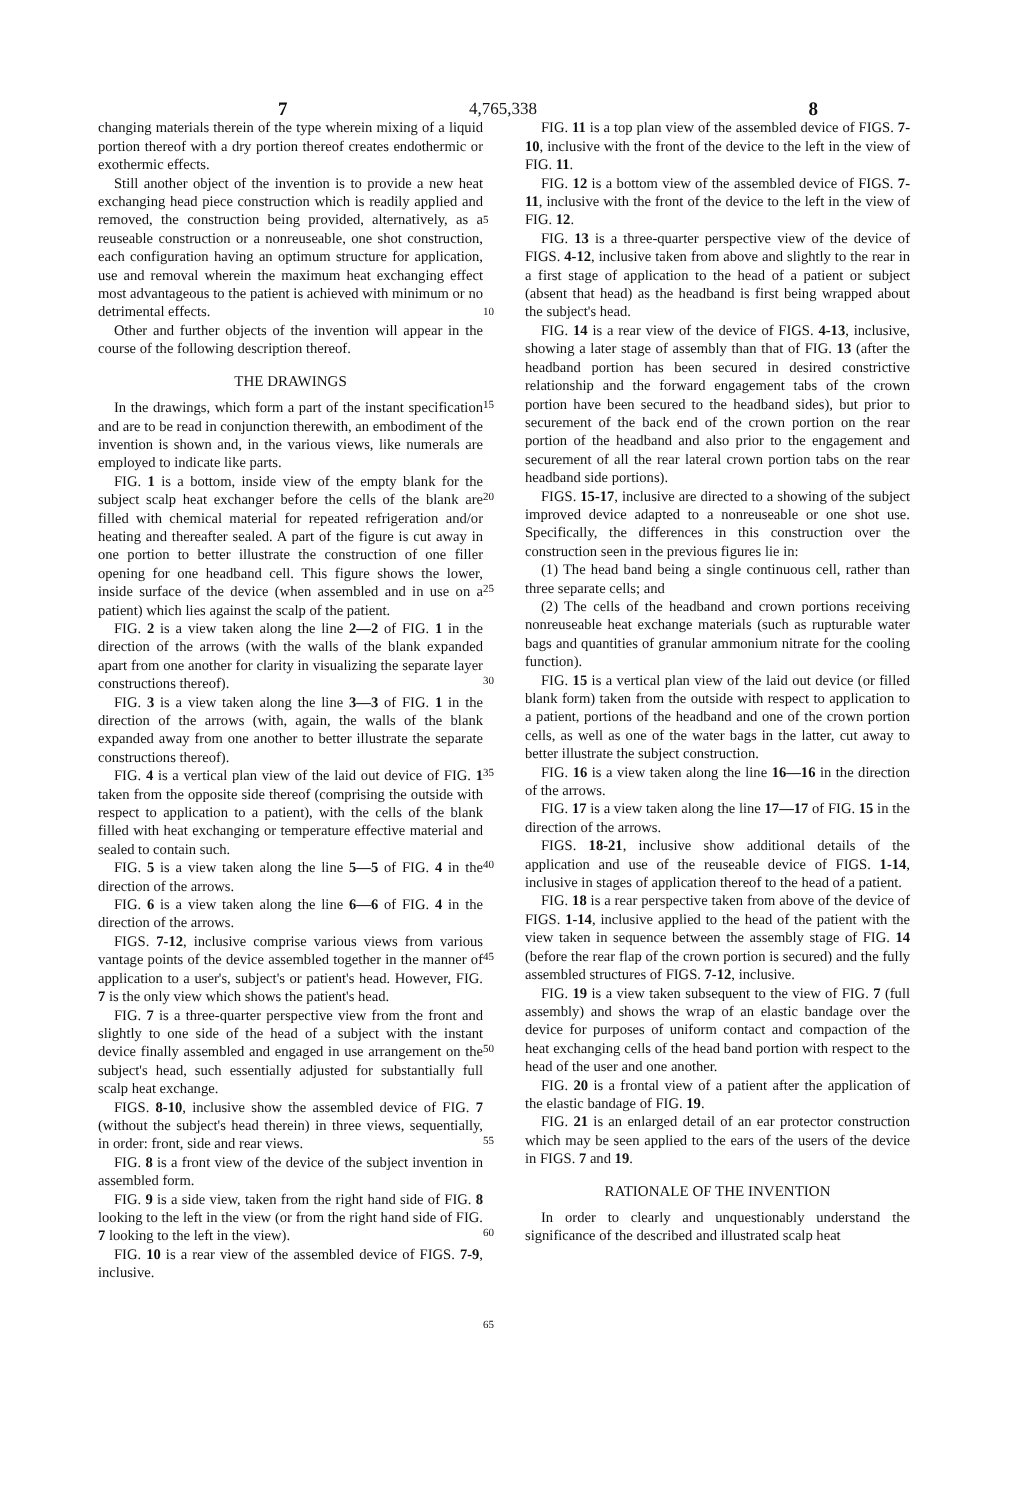7 4,765,338 8
changing materials therein of the type wherein mixing of a liquid portion thereof with a dry portion thereof creates endothermic or exothermic effects.
Still another object of the invention is to provide a new heat exchanging head piece construction which is readily applied and removed, the construction being provided, alternatively, as a reuseable construction or a nonreuseable, one shot construction, each configuration having an optimum structure for application, use and removal wherein the maximum heat exchanging effect most advantageous to the patient is achieved with minimum or no detrimental effects.
Other and further objects of the invention will appear in the course of the following description thereof.
THE DRAWINGS
In the drawings, which form a part of the instant specification and are to be read in conjunction therewith, an embodiment of the invention is shown and, in the various views, like numerals are employed to indicate like parts.
FIG. 1 is a bottom, inside view of the empty blank for the subject scalp heat exchanger before the cells of the blank are filled with chemical material for repeated refrigeration and/or heating and thereafter sealed. A part of the figure is cut away in one portion to better illustrate the construction of one filler opening for one headband cell. This figure shows the lower, inside surface of the device (when assembled and in use on a patient) which lies against the scalp of the patient.
FIG. 2 is a view taken along the line 2—2 of FIG. 1 in the direction of the arrows (with the walls of the blank expanded apart from one another for clarity in visualizing the separate layer constructions thereof).
FIG. 3 is a view taken along the line 3—3 of FIG. 1 in the direction of the arrows (with, again, the walls of the blank expanded away from one another to better illustrate the separate constructions thereof).
FIG. 4 is a vertical plan view of the laid out device of FIG. 1 taken from the opposite side thereof (comprising the outside with respect to application to a patient), with the cells of the blank filled with heat exchanging or temperature effective material and sealed to contain such.
FIG. 5 is a view taken along the line 5—5 of FIG. 4 in the direction of the arrows.
FIG. 6 is a view taken along the line 6—6 of FIG. 4 in the direction of the arrows.
FIGS. 7-12, inclusive comprise various views from various vantage points of the device assembled together in the manner of application to a user's, subject's or patient's head. However, FIG. 7 is the only view which shows the patient's head.
FIG. 7 is a three-quarter perspective view from the front and slightly to one side of the head of a subject with the instant device finally assembled and engaged in use arrangement on the subject's head, such essentially adjusted for substantially full scalp heat exchange.
FIGS. 8-10, inclusive show the assembled device of FIG. 7 (without the subject's head therein) in three views, sequentially, in order: front, side and rear views.
FIG. 8 is a front view of the device of the subject invention in assembled form.
FIG. 9 is a side view, taken from the right hand side of FIG. 8 looking to the left in the view (or from the right hand side of FIG. 7 looking to the left in the view).
FIG. 10 is a rear view of the assembled device of FIGS. 7-9, inclusive.
5
10
15
20
25
30
35
40
45
50
55
60
65
FIG. 11 is a top plan view of the assembled device of FIGS. 7-10, inclusive with the front of the device to the left in the view of FIG. 11.
FIG. 12 is a bottom view of the assembled device of FIGS. 7-11, inclusive with the front of the device to the left in the view of FIG. 12.
FIG. 13 is a three-quarter perspective view of the device of FIGS. 4-12, inclusive taken from above and slightly to the rear in a first stage of application to the head of a patient or subject (absent that head) as the headband is first being wrapped about the subject's head.
FIG. 14 is a rear view of the device of FIGS. 4-13, inclusive, showing a later stage of assembly than that of FIG. 13 (after the headband portion has been secured in desired constrictive relationship and the forward engagement tabs of the crown portion have been secured to the headband sides), but prior to securement of the back end of the crown portion on the rear portion of the headband and also prior to the engagement and securement of all the rear lateral crown portion tabs on the rear headband side portions).
FIGS. 15-17, inclusive are directed to a showing of the subject improved device adapted to a nonreuseable or one shot use. Specifically, the differences in this construction over the construction seen in the previous figures lie in:
(1) The head band being a single continuous cell, rather than three separate cells; and
(2) The cells of the headband and crown portions receiving nonreuseable heat exchange materials (such as rupturable water bags and quantities of granular ammonium nitrate for the cooling function).
FIG. 15 is a vertical plan view of the laid out device (or filled blank form) taken from the outside with respect to application to a patient, portions of the headband and one of the crown portion cells, as well as one of the water bags in the latter, cut away to better illustrate the subject construction.
FIG. 16 is a view taken along the line 16—16 in the direction of the arrows.
FIG. 17 is a view taken along the line 17—17 of FIG. 15 in the direction of the arrows.
FIGS. 18-21, inclusive show additional details of the application and use of the reuseable device of FIGS. 1-14, inclusive in stages of application thereof to the head of a patient.
FIG. 18 is a rear perspective taken from above of the device of FIGS. 1-14, inclusive applied to the head of the patient with the view taken in sequence between the assembly stage of FIG. 14 (before the rear flap of the crown portion is secured) and the fully assembled structures of FIGS. 7-12, inclusive.
FIG. 19 is a view taken subsequent to the view of FIG. 7 (full assembly) and shows the wrap of an elastic bandage over the device for purposes of uniform contact and compaction of the heat exchanging cells of the head band portion with respect to the head of the user and one another.
FIG. 20 is a frontal view of a patient after the application of the elastic bandage of FIG. 19.
FIG. 21 is an enlarged detail of an ear protector construction which may be seen applied to the ears of the users of the device in FIGS. 7 and 19.
RATIONALE OF THE INVENTION
In order to clearly and unquestionably understand the significance of the described and illustrated scalp heat